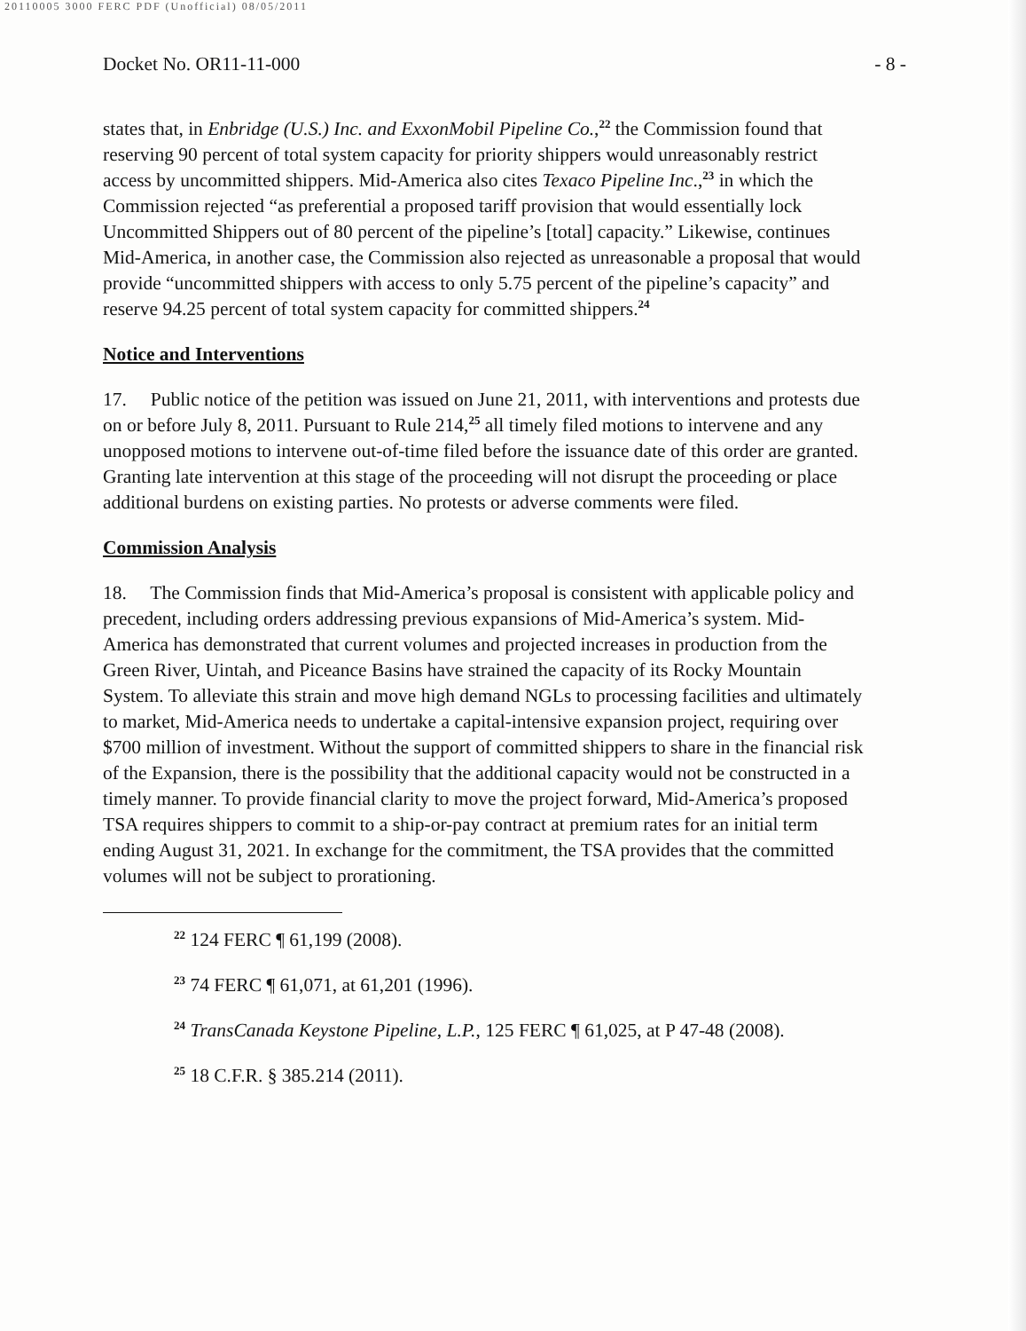20110005 3000 FERC PDF (Unofficial) 08/05/2011
Docket No. OR11-11-000 - 8 -
states that, in Enbridge (U.S.) Inc. and ExxonMobil Pipeline Co.,<sup>22</sup> the Commission found that reserving 90 percent of total system capacity for priority shippers would unreasonably restrict access by uncommitted shippers. Mid-America also cites Texaco Pipeline Inc.,<sup>23</sup> in which the Commission rejected “as preferential a proposed tariff provision that would essentially lock Uncommitted Shippers out of 80 percent of the pipeline’s [total] capacity.” Likewise, continues Mid-America, in another case, the Commission also rejected as unreasonable a proposal that would provide “uncommitted shippers with access to only 5.75 percent of the pipeline’s capacity” and reserve 94.25 percent of total system capacity for committed shippers.<sup>24</sup>
Notice and Interventions
17. Public notice of the petition was issued on June 21, 2011, with interventions and protests due on or before July 8, 2011. Pursuant to Rule 214,<sup>25</sup> all timely filed motions to intervene and any unopposed motions to intervene out-of-time filed before the issuance date of this order are granted. Granting late intervention at this stage of the proceeding will not disrupt the proceeding or place additional burdens on existing parties. No protests or adverse comments were filed.
Commission Analysis
18. The Commission finds that Mid-America’s proposal is consistent with applicable policy and precedent, including orders addressing previous expansions of Mid-America’s system. Mid-America has demonstrated that current volumes and projected increases in production from the Green River, Uintah, and Piceance Basins have strained the capacity of its Rocky Mountain System. To alleviate this strain and move high demand NGLs to processing facilities and ultimately to market, Mid-America needs to undertake a capital-intensive expansion project, requiring over $700 million of investment. Without the support of committed shippers to share in the financial risk of the Expansion, there is the possibility that the additional capacity would not be constructed in a timely manner. To provide financial clarity to move the project forward, Mid-America’s proposed TSA requires shippers to commit to a ship-or-pay contract at premium rates for an initial term ending August 31, 2021. In exchange for the commitment, the TSA provides that the committed volumes will not be subject to prorationing.
<sup>22</sup> 124 FERC ¶ 61,199 (2008).
<sup>23</sup> 74 FERC ¶ 61,071, at 61,201 (1996).
<sup>24</sup> TransCanada Keystone Pipeline, L.P., 125 FERC ¶ 61,025, at P 47-48 (2008).
<sup>25</sup> 18 C.F.R. § 385.214 (2011).